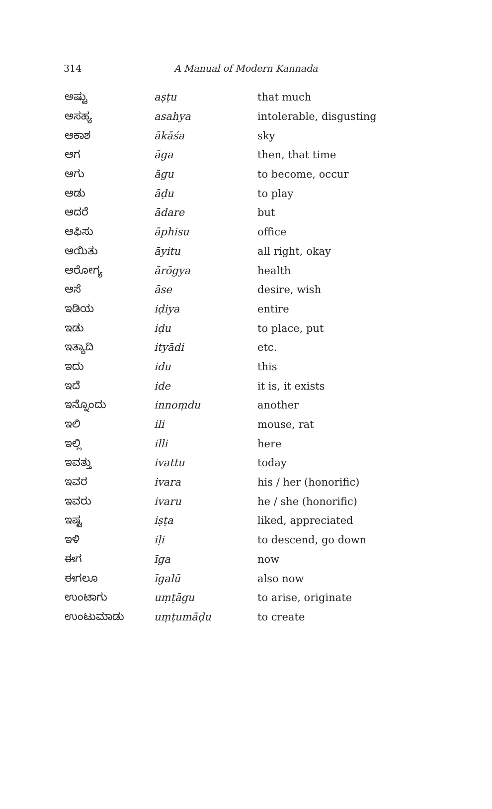314 A Manual of Modern Kannada
| ಅಷ್ಟು | aṣṭu | that much |
| ಅಸಹ್ಯ | asahya | intolerable, disgusting |
| ಆಕಾಶ | ākāśa | sky |
| ಆಗ | āga | then, that time |
| ಆಗು | āgu | to become, occur |
| ಆಡು | āḍu | to play |
| ಆದರೆ | ādare | but |
| ಆಫಿಸು | āphisu | office |
| ಆಯಿತು | āyitu | all right, okay |
| ಆರೋಗ್ಯ | ārōgya | health |
| ಆಸೆ | āse | desire, wish |
| ಇಡಿಯ | iḍiya | entire |
| ಇಡು | iḍu | to place, put |
| ಇತ್ಯಾದಿ | ityādi | etc. |
| ಇದು | idu | this |
| ಇದೆ | ide | it is, it exists |
| ಇನ್ನೊಂದು | innoṃdu | another |
| ಇಲಿ | ili | mouse, rat |
| ಇಲ್ಲಿ | illi | here |
| ಇವತ್ತು | ivattu | today |
| ಇವರ | ivara | his / her (honorific) |
| ಇವರು | ivaru | he / she (honorific) |
| ಇಷ್ಟ | iṣṭa | liked, appreciated |
| ಇಳಿ | iḷi | to descend, go down |
| ಈಗ | īga | now |
| ಈಗಲೂ | īgalū | also now |
| ಉಂಟಾಗು | uṃṭāgu | to arise, originate |
| ಉಂಟುಮಾಡು | uṃṭumāḍu | to create |